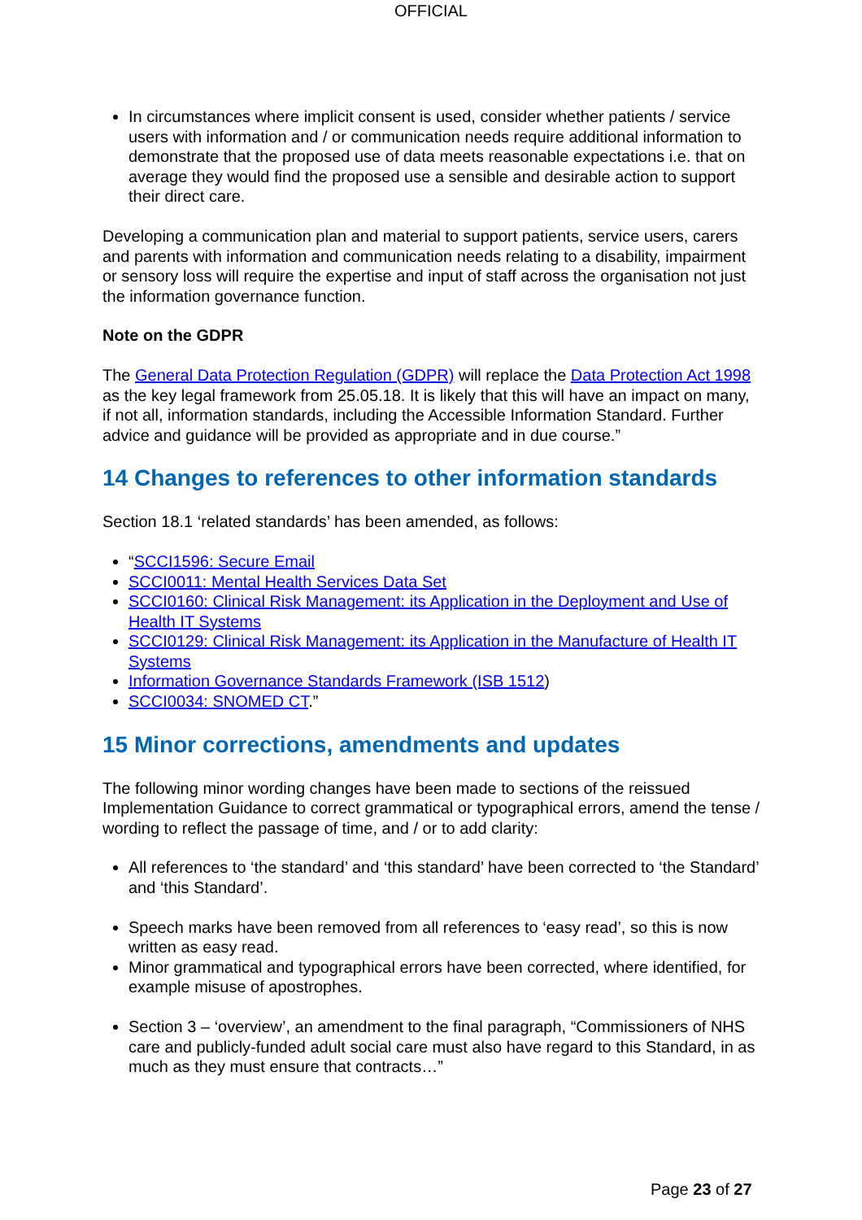OFFICIAL
In circumstances where implicit consent is used, consider whether patients / service users with information and / or communication needs require additional information to demonstrate that the proposed use of data meets reasonable expectations i.e. that on average they would find the proposed use a sensible and desirable action to support their direct care.
Developing a communication plan and material to support patients, service users, carers and parents with information and communication needs relating to a disability, impairment or sensory loss will require the expertise and input of staff across the organisation not just the information governance function.
Note on the GDPR
The General Data Protection Regulation (GDPR) will replace the Data Protection Act 1998 as the key legal framework from 25.05.18. It is likely that this will have an impact on many, if not all, information standards, including the Accessible Information Standard. Further advice and guidance will be provided as appropriate and in due course.”
14 Changes to references to other information standards
Section 18.1 ‘related standards’ has been amended, as follows:
“SCCI1596: Secure Email
SCCI0011: Mental Health Services Data Set
SCCI0160: Clinical Risk Management: its Application in the Deployment and Use of Health IT Systems
SCCI0129: Clinical Risk Management: its Application in the Manufacture of Health IT Systems
Information Governance Standards Framework (ISB 1512)
SCCI0034: SNOMED CT.”
15 Minor corrections, amendments and updates
The following minor wording changes have been made to sections of the reissued Implementation Guidance to correct grammatical or typographical errors, amend the tense / wording to reflect the passage of time, and / or to add clarity:
All references to ‘the standard’ and ‘this standard’ have been corrected to ‘the Standard’ and ‘this Standard’.
Speech marks have been removed from all references to ‘easy read’, so this is now written as easy read.
Minor grammatical and typographical errors have been corrected, where identified, for example misuse of apostrophes.
Section 3 – ‘overview’, an amendment to the final paragraph, “Commissioners of NHS care and publicly-funded adult social care must also have regard to this Standard, in as much as they must ensure that contracts…”
Page 23 of 27